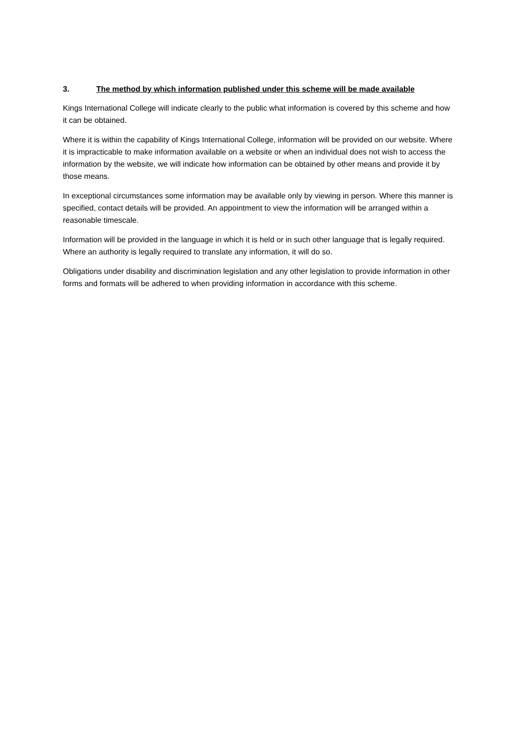3. The method by which information published under this scheme will be made available
Kings International College will indicate clearly to the public what information is covered by this scheme and how it can be obtained.
Where it is within the capability of Kings International College, information will be provided on our website. Where it is impracticable to make information available on a website or when an individual does not wish to access the information by the website, we will indicate how information can be obtained by other means and provide it by those means.
In exceptional circumstances some information may be available only by viewing in person. Where this manner is specified, contact details will be provided. An appointment to view the information will be arranged within a reasonable timescale.
Information will be provided in the language in which it is held or in such other language that is legally required. Where an authority is legally required to translate any information, it will do so.
Obligations under disability and discrimination legislation and any other legislation to provide information in other forms and formats will be adhered to when providing information in accordance with this scheme.